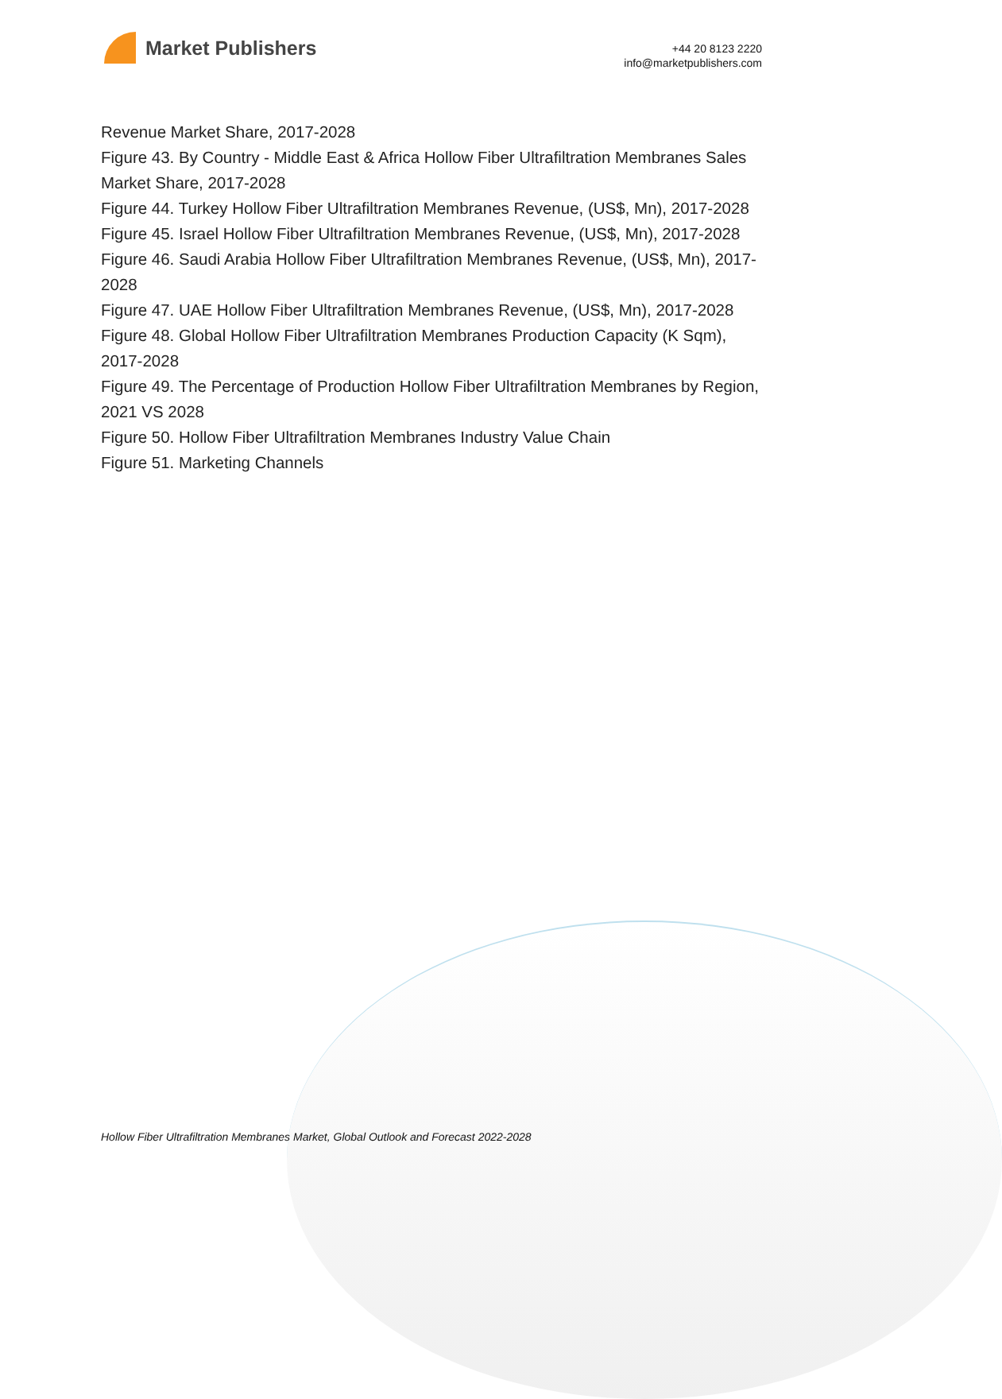Market Publishers
+44 20 8123 2220
info@marketpublishers.com
Revenue Market Share, 2017-2028
Figure 43. By Country - Middle East & Africa Hollow Fiber Ultrafiltration Membranes Sales Market Share, 2017-2028
Figure 44. Turkey Hollow Fiber Ultrafiltration Membranes Revenue, (US$, Mn), 2017-2028
Figure 45. Israel Hollow Fiber Ultrafiltration Membranes Revenue, (US$, Mn), 2017-2028
Figure 46. Saudi Arabia Hollow Fiber Ultrafiltration Membranes Revenue, (US$, Mn), 2017-2028
Figure 47. UAE Hollow Fiber Ultrafiltration Membranes Revenue, (US$, Mn), 2017-2028
Figure 48. Global Hollow Fiber Ultrafiltration Membranes Production Capacity (K Sqm), 2017-2028
Figure 49. The Percentage of Production Hollow Fiber Ultrafiltration Membranes by Region, 2021 VS 2028
Figure 50. Hollow Fiber Ultrafiltration Membranes Industry Value Chain
Figure 51. Marketing Channels
Hollow Fiber Ultrafiltration Membranes Market, Global Outlook and Forecast 2022-2028